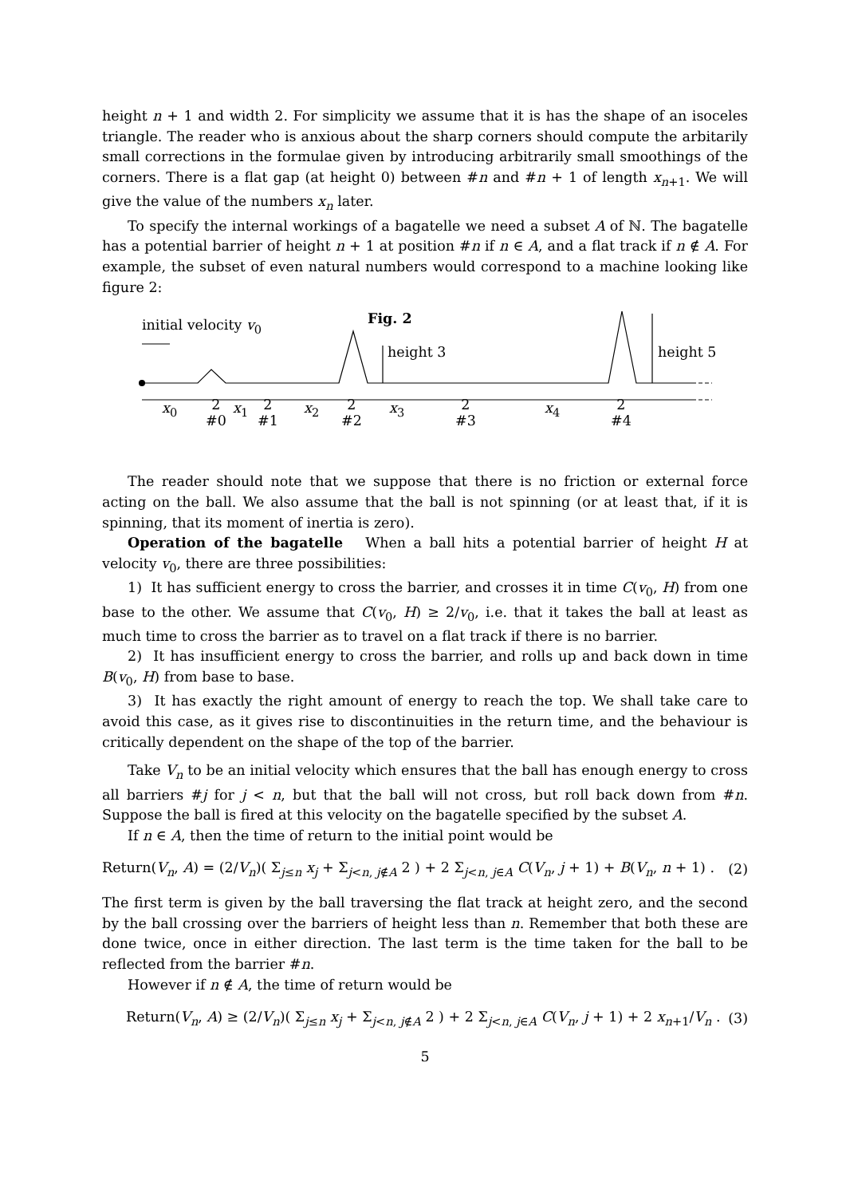height n + 1 and width 2. For simplicity we assume that it is has the shape of an isoceles triangle. The reader who is anxious about the sharp corners should compute the arbitarily small corrections in the formulae given by introducing arbitrarily small smoothings of the corners. There is a flat gap (at height 0) between #n and #n + 1 of length x<sub>n+1</sub>. We will give the value of the numbers x<sub>n</sub> later.
To specify the internal workings of a bagatelle we need a subset A of ℕ. The bagatelle has a potential barrier of height n + 1 at position #n if n ∈ A, and a flat track if n ∉ A. For example, the subset of even natural numbers would correspond to a machine looking like figure 2:
initial velocity v<sub>0</sub> Fig. 2
height 3 height 5
x<sub>0</sub>
2
#0
x<sub>1</sub>
2
#1
x<sub>2</sub>
2
#2
x<sub>3</sub>
2
#3
x<sub>4</sub>
2
#4
The reader should note that we suppose that there is no friction or external force acting on the ball. We also assume that the ball is not spinning (or at least that, if it is spinning, that its moment of inertia is zero).
Operation of the bagatelle When a ball hits a potential barrier of height H at velocity v<sub>0</sub>, there are three possibilities:
1) It has sufficient energy to cross the barrier, and crosses it in time C(v<sub>0</sub>, H) from one base to the other. We assume that C(v<sub>0</sub>, H) ≥ 2/v<sub>0</sub>, i.e. that it takes the ball at least as much time to cross the barrier as to travel on a flat track if there is no barrier.
2) It has insufficient energy to cross the barrier, and rolls up and back down in time B(v<sub>0</sub>, H) from base to base.
3) It has exactly the right amount of energy to reach the top. We shall take care to avoid this case, as it gives rise to discontinuities in the return time, and the behaviour is critically dependent on the shape of the top of the barrier.
Take V<sub>n</sub> to be an initial velocity which ensures that the ball has enough energy to cross all barriers #j for j < n, but that the ball will not cross, but roll back down from #n. Suppose the ball is fired at this velocity on the bagatelle specified by the subset A.
If n ∈ A, then the time of return to the initial point would be
Return(V<sub>n</sub>, A) = (2/V<sub>n</sub>)( Σ<sub>j≤n</sub> x<sub>j</sub> + Σ<sub>j<n, j∉A</sub> 2 ) + 2 Σ<sub>j<n, j∈A</sub> C(V<sub>n</sub>, j + 1) + B(V<sub>n</sub>, n + 1) . (2)
The first term is given by the ball traversing the flat track at height zero, and the second by the ball crossing over the barriers of height less than n. Remember that both these are done twice, once in either direction. The last term is the time taken for the ball to be reflected from the barrier #n.
However if n ∉ A, the time of return would be
Return(V<sub>n</sub>, A) ≥ (2/V<sub>n</sub>)( Σ<sub>j≤n</sub> x<sub>j</sub> + Σ<sub>j<n, j∉A</sub> 2 ) + 2 Σ<sub>j<n, j∈A</sub> C(V<sub>n</sub>, j + 1) + 2 x<sub>n+1</sub>/V<sub>n</sub> . (3)
5